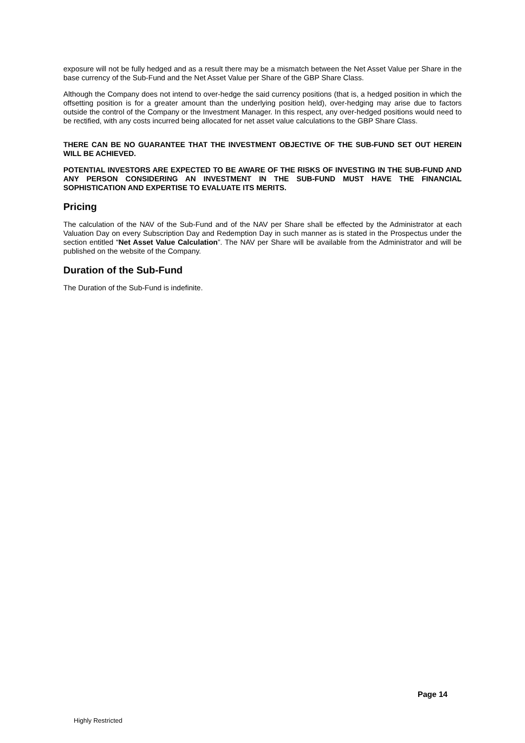exposure will not be fully hedged and as a result there may be a mismatch between the Net Asset Value per Share in the base currency of the Sub-Fund and the Net Asset Value per Share of the GBP Share Class.
Although the Company does not intend to over-hedge the said currency positions (that is, a hedged position in which the offsetting position is for a greater amount than the underlying position held), over-hedging may arise due to factors outside the control of the Company or the Investment Manager. In this respect, any over-hedged positions would need to be rectified, with any costs incurred being allocated for net asset value calculations to the GBP Share Class.
THERE CAN BE NO GUARANTEE THAT THE INVESTMENT OBJECTIVE OF THE SUB-FUND SET OUT HEREIN WILL BE ACHIEVED.
POTENTIAL INVESTORS ARE EXPECTED TO BE AWARE OF THE RISKS OF INVESTING IN THE SUB-FUND AND ANY PERSON CONSIDERING AN INVESTMENT IN THE SUB-FUND MUST HAVE THE FINANCIAL SOPHISTICATION AND EXPERTISE TO EVALUATE ITS MERITS.
Pricing
The calculation of the NAV of the Sub-Fund and of the NAV per Share shall be effected by the Administrator at each Valuation Day on every Subscription Day and Redemption Day in such manner as is stated in the Prospectus under the section entitled “Net Asset Value Calculation”. The NAV per Share will be available from the Administrator and will be published on the website of the Company.
Duration of the Sub-Fund
The Duration of the Sub-Fund is indefinite.
Page 14
Highly Restricted